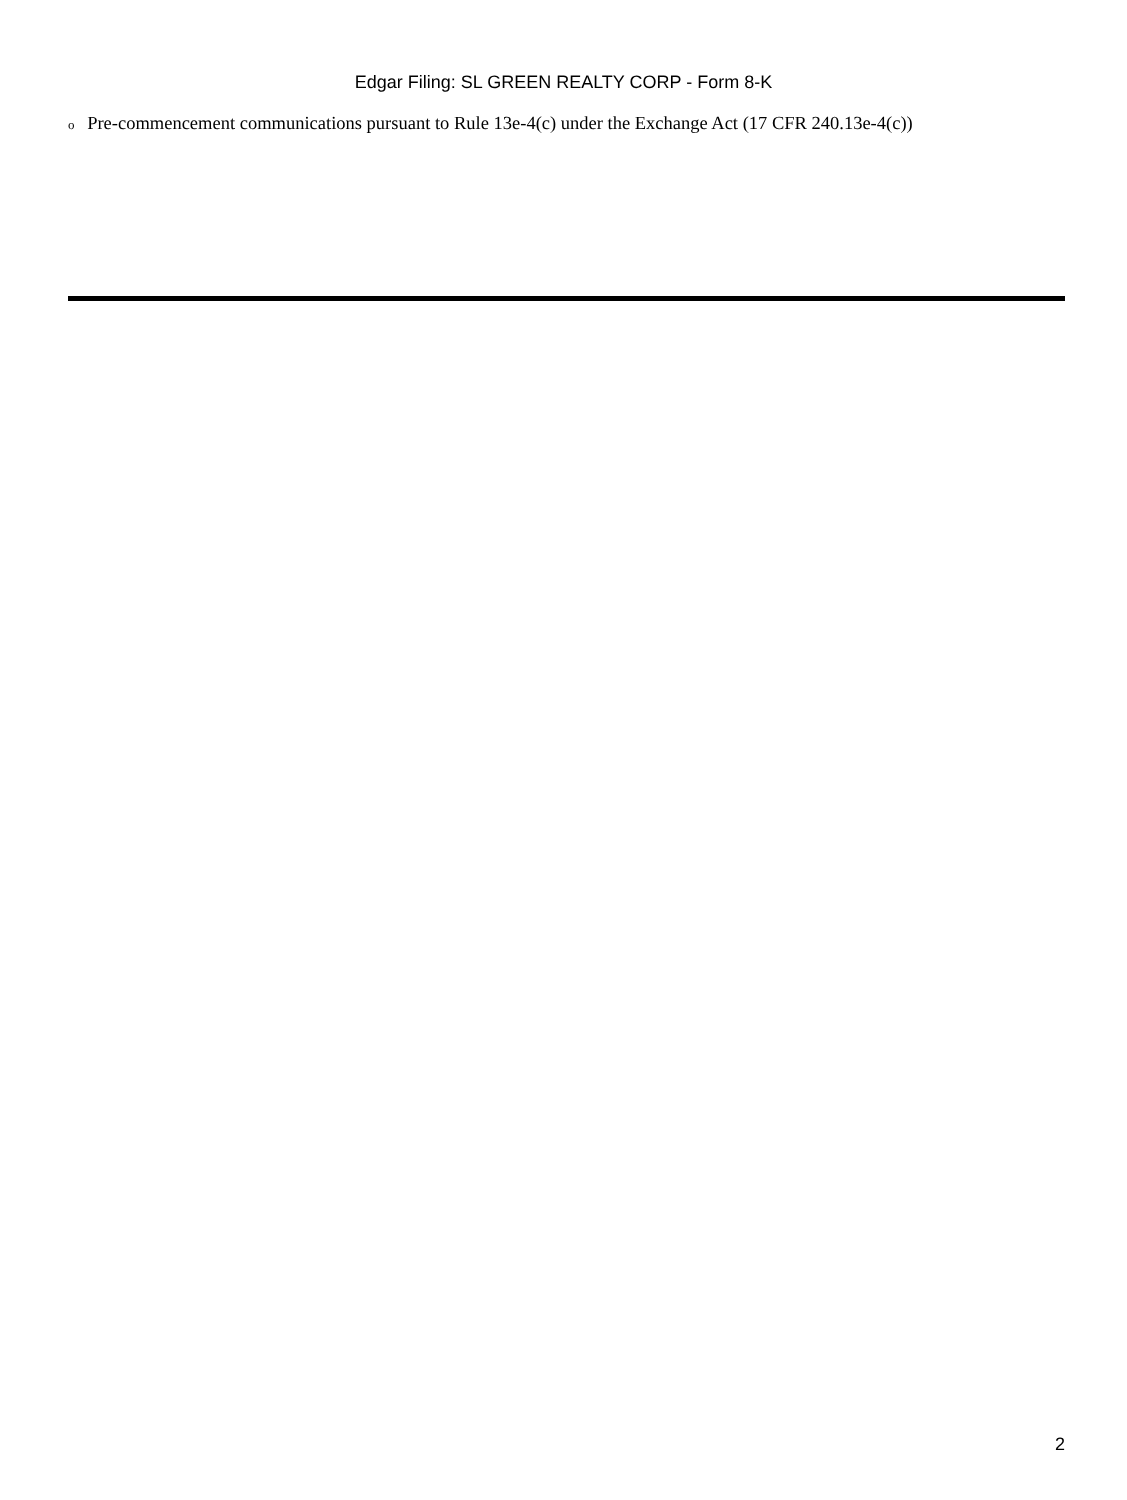Edgar Filing: SL GREEN REALTY CORP - Form 8-K
o Pre-commencement communications pursuant to Rule 13e-4(c) under the Exchange Act (17 CFR 240.13e-4(c))
2